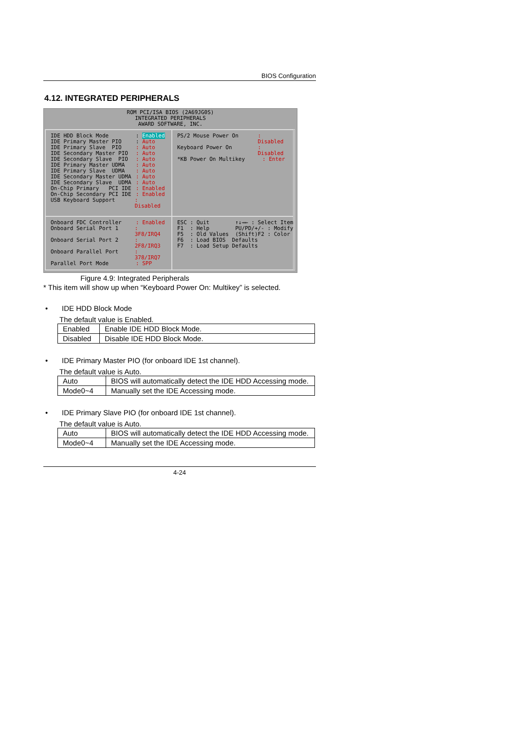BIOS Configuration
4.12. INTEGRATED PERIPHERALS
ROM PCI/ISA BIOS (2A69JG0S)
INTEGRATED PERIPHERALS
AWARD SOFTWARE, INC.
IDE HDD Block Mode: Enabled
IDE Primary Master PIO: Auto
IDE Primary Slave PIO: Auto
IDE Secondary Master PIO: Auto
IDE Secondary Slave PIO: Auto
IDE Primary Master UDMA: Auto
IDE Primary Slave UDMA: Auto
IDE Secondary Master UDMA: Auto
IDE Secondary Slave UDMA: Auto
On-Chip Primary PCI IDE: Enabled
On-Chip Secondary PCI IDE: Enabled
USB Keyboard Support: Disabled
PS/2 Mouse Power On: Disabled
Keyboard Power On: Disabled
*KB Power On Multikey: Enter
Onboard FDC Controller: Enabled
Onboard Serial Port 1: 3F8/IRQ4
Onboard Serial Port 2: 2F8/IRQ3
Onboard Parallel Port: 378/IRQ7
Parallel Port Mode: SPP
ESC : Quit ↑↓→← : Select Item F1 : Help PU/PD/+/- : Modify F5 : Old Values (Shift)F2 : Color F6 : Load BIOS Defaults F7 : Load Setup Defaults
Figure 4.9: Integrated Peripherals
* This item will show up when “Keyboard Power On: Multikey” is selected.
• IDE HDD Block Mode
The default value is Enabled.
| Enabled | Enable IDE HDD Block Mode. |
| Disabled | Disable IDE HDD Block Mode. |
• IDE Primary Master PIO (for onboard IDE 1st channel).
The default value is Auto.
| Auto | BIOS will automatically detect the IDE HDD Accessing mode. |
| Mode0~4 | Manually set the IDE Accessing mode. |
• IDE Primary Slave PIO (for onboard IDE 1st channel).
The default value is Auto.
| Auto | BIOS will automatically detect the IDE HDD Accessing mode. |
| Mode0~4 | Manually set the IDE Accessing mode. |
4-24